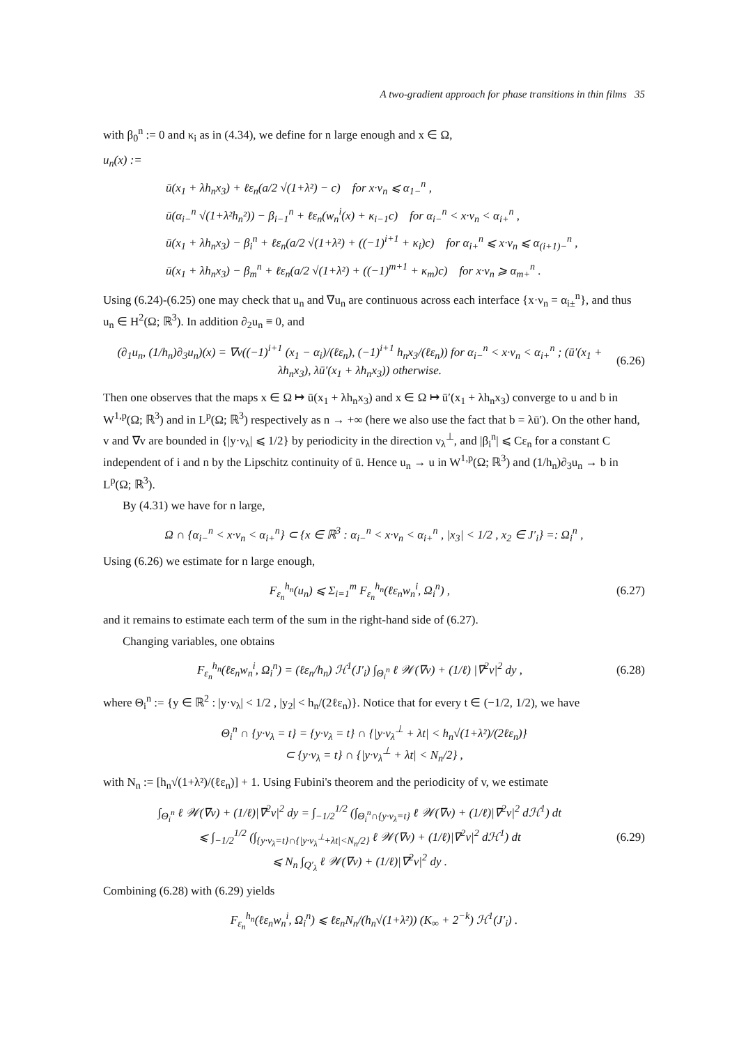A two-gradient approach for phase transitions in thin films 35
with β<sub>0</sub><sup>n</sup> := 0 and κ<sub>i</sub> as in (4.34), we define for n large enough and x ∈ Ω,
u<sub>n</sub>(x) :=
ū(x<sub>1</sub> + λh<sub>n</sub>x<sub>3</sub>) + ℓε<sub>n</sub>(a/2 √(1+λ²) − c) for x·ν<sub>n</sub> ⩽ α<sub>1−</sub><sup>n</sup> ,
ū(α<sub>i−</sub><sup>n</sup> √(1+λ²h<sub>n</sub>²)) − β<sub>i−1</sub><sup>n</sup> + ℓε<sub>n</sub>(w<sub>n</sub><sup>i</sup>(x) + κ<sub>i−1</sub>c) for α<sub>i−</sub><sup>n</sup> < x·ν<sub>n</sub> < α<sub>i+</sub><sup>n</sup> ,
ū(x<sub>1</sub> + λh<sub>n</sub>x<sub>3</sub>) − β<sub>i</sub><sup>n</sup> + ℓε<sub>n</sub>(a/2 √(1+λ²) + ((−1)<sup>i+1</sup> + κ<sub>i</sub>)c) for α<sub>i+</sub><sup>n</sup> ⩽ x·ν<sub>n</sub> ⩽ α<sub>(i+1)−</sub><sup>n</sup> ,
ū(x<sub>1</sub> + λh<sub>n</sub>x<sub>3</sub>) − β<sub>m</sub><sup>n</sup> + ℓε<sub>n</sub>(a/2 √(1+λ²) + ((−1)<sup>m+1</sup> + κ<sub>m</sub>)c) for x·ν<sub>n</sub> ⩾ α<sub>m+</sub><sup>n</sup> .
Using (6.24)-(6.25) one may check that u<sub>n</sub> and ∇u<sub>n</sub> are continuous across each interface {x·ν<sub>n</sub> = α<sub>i±</sub><sup>n</sup>}, and thus u<sub>n</sub> ∈ H<sup>2</sup>(Ω; ℝ<sup>3</sup>). In addition ∂<sub>2</sub>u<sub>n</sub> ≡ 0, and
(∂<sub>1</sub>u<sub>n</sub>, (1/h<sub>n</sub>)∂<sub>3</sub>u<sub>n</sub>)(x) = ∇v((−1)<sup>i+1</sup> (x<sub>1</sub> − α<sub>i</sub>)/(ℓε<sub>n</sub>), (−1)<sup>i+1</sup> h<sub>n</sub>x<sub>3</sub>/(ℓε<sub>n</sub>)) for α<sub>i−</sub><sup>n</sup> < x·ν<sub>n</sub> < α<sub>i+</sub><sup>n</sup> ; (ū′(x<sub>1</sub> + λh<sub>n</sub>x<sub>3</sub>), λū′(x<sub>1</sub> + λh<sub>n</sub>x<sub>3</sub>)) otherwise.
(6.26)
Then one observes that the maps x ∈ Ω ↦ ū(x<sub>1</sub> + λh<sub>n</sub>x<sub>3</sub>) and x ∈ Ω ↦ ū′(x<sub>1</sub> + λh<sub>n</sub>x<sub>3</sub>) converge to u and b in W<sup>1,p</sup>(Ω; ℝ<sup>3</sup>) and in L<sup>p</sup>(Ω; ℝ<sup>3</sup>) respectively as n → +∞ (here we also use the fact that b = λū′). On the other hand, v and ∇v are bounded in {|y·ν<sub>λ</sub>| ⩽ 1/2} by periodicity in the direction ν<sub>λ</sub><sup>⊥</sup>, and |β<sub>i</sub><sup>n</sup>| ⩽ Cε<sub>n</sub> for a constant C independent of i and n by the Lipschitz continuity of ū. Hence u<sub>n</sub> → u in W<sup>1,p</sup>(Ω; ℝ<sup>3</sup>) and (1/h<sub>n</sub>)∂<sub>3</sub>u<sub>n</sub> → b in L<sup>p</sup>(Ω; ℝ<sup>3</sup>).
By (4.31) we have for n large,
Ω ∩ {α<sub>i−</sub><sup>n</sup> < x·ν<sub>n</sub> < α<sub>i+</sub><sup>n</sup>} ⊂ {x ∈ ℝ<sup>3</sup> : α<sub>i−</sub><sup>n</sup> < x·ν<sub>n</sub> < α<sub>i+</sub><sup>n</sup> , |x<sub>3</sub>| < 1/2 , x<sub>2</sub> ∈ J′<sub>i</sub>} =: Ω<sub>i</sub><sup>n</sup> ,
Using (6.26) we estimate for n large enough,
F<sub>ε<sub>n</sub></sub><sup>h<sub>n</sub></sup>(u<sub>n</sub>) ⩽ Σ<sub>i=1</sub><sup>m</sup> F<sub>ε<sub>n</sub></sub><sup>h<sub>n</sub></sup>(ℓε<sub>n</sub>w<sub>n</sub><sup>i</sup>, Ω<sub>i</sub><sup>n</sup>) ,
(6.27)
and it remains to estimate each term of the sum in the right-hand side of (6.27).
Changing variables, one obtains
F<sub>ε<sub>n</sub></sub><sup>h<sub>n</sub></sup>(ℓε<sub>n</sub>w<sub>n</sub><sup>i</sup>, Ω<sub>i</sub><sup>n</sup>) = (ℓε<sub>n</sub>/h<sub>n</sub>) ℋ<sup>1</sup>(J′<sub>i</sub>) ∫<sub>Θ<sub>i</sub><sup>n</sup></sub> ℓ 𝒲(∇v) + (1/ℓ) |∇<sup>2</sup>v|<sup>2</sup> dy ,
(6.28)
where Θ<sub>i</sub><sup>n</sup> := {y ∈ ℝ<sup>2</sup> : |y·ν<sub>λ</sub>| < 1/2 , |y<sub>2</sub>| < h<sub>n</sub>/(2ℓε<sub>n</sub>)}. Notice that for every t ∈ (−1/2, 1/2), we have
Θ<sub>i</sub><sup>n</sup> ∩ {y·ν<sub>λ</sub> = t} = {y·ν<sub>λ</sub> = t} ∩ {|y·ν<sub>λ</sub><sup>⊥</sup> + λt| < h<sub>n</sub>√(1+λ²)/(2ℓε<sub>n</sub>)}
⊂ {y·ν<sub>λ</sub> = t} ∩ {|y·ν<sub>λ</sub><sup>⊥</sup> + λt| < N<sub>n</sub>/2} ,
with N<sub>n</sub> := [h<sub>n</sub>√(1+λ²)/(ℓε<sub>n</sub>)] + 1. Using Fubini's theorem and the periodicity of v, we estimate
∫<sub>Θ<sub>i</sub><sup>n</sup></sub> ℓ 𝒲(∇v) + (1/ℓ)|∇<sup>2</sup>v|<sup>2</sup> dy = ∫<sub>−1/2</sub><sup>1/2</sup> (∫<sub>Θ<sub>i</sub><sup>n</sup>∩{y·ν<sub>λ</sub>=t}</sub> ℓ 𝒲(∇v) + (1/ℓ)|∇<sup>2</sup>v|<sup>2</sup> dℋ<sup>1</sup>) dt
⩽ ∫<sub>−1/2</sub><sup>1/2</sup> (∫<sub>{y·ν<sub>λ</sub>=t}∩{|y·ν<sub>λ</sub><sup>⊥</sup>+λt|<N<sub>n</sub>/2}</sub> ℓ 𝒲(∇v) + (1/ℓ)|∇<sup>2</sup>v|<sup>2</sup> dℋ<sup>1</sup>) dt
⩽ N<sub>n</sub> ∫<sub>Q′<sub>λ</sub></sub> ℓ 𝒲(∇v) + (1/ℓ)|∇<sup>2</sup>v|<sup>2</sup> dy .
(6.29)
Combining (6.28) with (6.29) yields
F<sub>ε<sub>n</sub></sub><sup>h<sub>n</sub></sup>(ℓε<sub>n</sub>w<sub>n</sub><sup>i</sup>, Ω<sub>i</sub><sup>n</sup>) ⩽ ℓε<sub>n</sub>N<sub>n</sub>/(h<sub>n</sub>√(1+λ²)) (K<sub>∞</sub> + 2<sup>−k</sup>) ℋ<sup>1</sup>(J′<sub>i</sub>) .